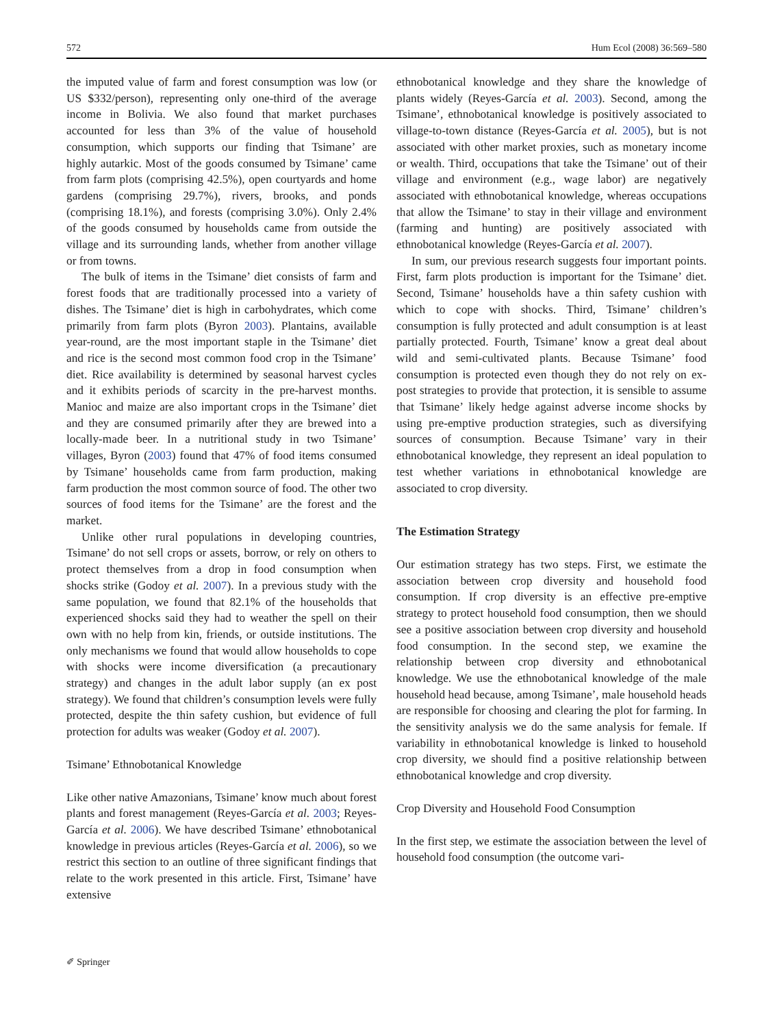572 Hum Ecol (2008) 36:569–580
the imputed value of farm and forest consumption was low (or US $332/person), representing only one-third of the average income in Bolivia. We also found that market purchases accounted for less than 3% of the value of household consumption, which supports our finding that Tsimane’ are highly autarkic. Most of the goods consumed by Tsimane’ came from farm plots (comprising 42.5%), open courtyards and home gardens (comprising 29.7%), rivers, brooks, and ponds (comprising 18.1%), and forests (comprising 3.0%). Only 2.4% of the goods consumed by households came from outside the village and its surrounding lands, whether from another village or from towns.
The bulk of items in the Tsimane’ diet consists of farm and forest foods that are traditionally processed into a variety of dishes. The Tsimane’ diet is high in carbohydrates, which come primarily from farm plots (Byron 2003). Plantains, available year-round, are the most important staple in the Tsimane’ diet and rice is the second most common food crop in the Tsimane’ diet. Rice availability is determined by seasonal harvest cycles and it exhibits periods of scarcity in the pre-harvest months. Manioc and maize are also important crops in the Tsimane’ diet and they are consumed primarily after they are brewed into a locally-made beer. In a nutritional study in two Tsimane’ villages, Byron (2003) found that 47% of food items consumed by Tsimane’ households came from farm production, making farm production the most common source of food. The other two sources of food items for the Tsimane’ are the forest and the market.
Unlike other rural populations in developing countries, Tsimane’ do not sell crops or assets, borrow, or rely on others to protect themselves from a drop in food consumption when shocks strike (Godoy et al. 2007). In a previous study with the same population, we found that 82.1% of the households that experienced shocks said they had to weather the spell on their own with no help from kin, friends, or outside institutions. The only mechanisms we found that would allow households to cope with shocks were income diversification (a precautionary strategy) and changes in the adult labor supply (an ex post strategy). We found that children’s consumption levels were fully protected, despite the thin safety cushion, but evidence of full protection for adults was weaker (Godoy et al. 2007).
Tsimane’ Ethnobotanical Knowledge
Like other native Amazonians, Tsimane’ know much about forest plants and forest management (Reyes-García et al. 2003; Reyes-García et al. 2006). We have described Tsimane’ ethnobotanical knowledge in previous articles (Reyes-García et al. 2006), so we restrict this section to an outline of three significant findings that relate to the work presented in this article. First, Tsimane’ have extensive
ethnobotanical knowledge and they share the knowledge of plants widely (Reyes-García et al. 2003). Second, among the Tsimane’, ethnobotanical knowledge is positively associated to village-to-town distance (Reyes-García et al. 2005), but is not associated with other market proxies, such as monetary income or wealth. Third, occupations that take the Tsimane’ out of their village and environment (e.g., wage labor) are negatively associated with ethnobotanical knowledge, whereas occupations that allow the Tsimane’ to stay in their village and environment (farming and hunting) are positively associated with ethnobotanical knowledge (Reyes-García et al. 2007).
In sum, our previous research suggests four important points. First, farm plots production is important for the Tsimane’ diet. Second, Tsimane’ households have a thin safety cushion with which to cope with shocks. Third, Tsimane’ children’s consumption is fully protected and adult consumption is at least partially protected. Fourth, Tsimane’ know a great deal about wild and semi-cultivated plants. Because Tsimane’ food consumption is protected even though they do not rely on ex-post strategies to provide that protection, it is sensible to assume that Tsimane’ likely hedge against adverse income shocks by using pre-emptive production strategies, such as diversifying sources of consumption. Because Tsimane’ vary in their ethnobotanical knowledge, they represent an ideal population to test whether variations in ethnobotanical knowledge are associated to crop diversity.
The Estimation Strategy
Our estimation strategy has two steps. First, we estimate the association between crop diversity and household food consumption. If crop diversity is an effective pre-emptive strategy to protect household food consumption, then we should see a positive association between crop diversity and household food consumption. In the second step, we examine the relationship between crop diversity and ethnobotanical knowledge. We use the ethnobotanical knowledge of the male household head because, among Tsimane’, male household heads are responsible for choosing and clearing the plot for farming. In the sensitivity analysis we do the same analysis for female. If variability in ethnobotanical knowledge is linked to household crop diversity, we should find a positive relationship between ethnobotanical knowledge and crop diversity.
Crop Diversity and Household Food Consumption
In the first step, we estimate the association between the level of household food consumption (the outcome vari-
✐ Springer